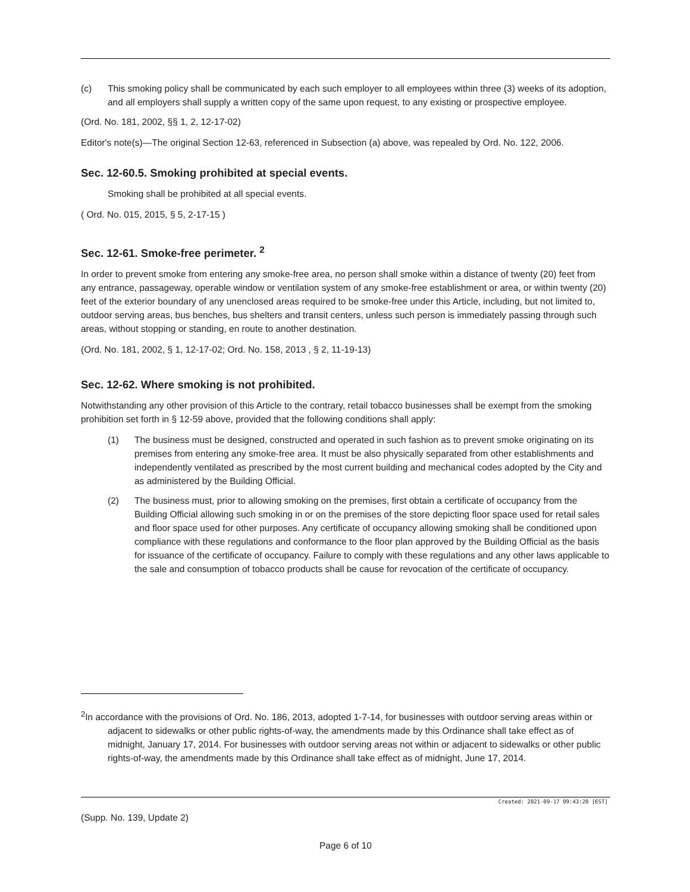(c) This smoking policy shall be communicated by each such employer to all employees within three (3) weeks of its adoption, and all employers shall supply a written copy of the same upon request, to any existing or prospective employee.
(Ord. No. 181, 2002, §§ 1, 2, 12-17-02)
Editor's note(s)—The original Section 12-63, referenced in Subsection (a) above, was repealed by Ord. No. 122, 2006.
Sec. 12-60.5. Smoking prohibited at special events.
Smoking shall be prohibited at all special events.
( Ord. No. 015, 2015, § 5, 2-17-15 )
Sec. 12-61. Smoke-free perimeter. <sup>2</sup>
In order to prevent smoke from entering any smoke-free area, no person shall smoke within a distance of twenty (20) feet from any entrance, passageway, operable window or ventilation system of any smoke-free establishment or area, or within twenty (20) feet of the exterior boundary of any unenclosed areas required to be smoke-free under this Article, including, but not limited to, outdoor serving areas, bus benches, bus shelters and transit centers, unless such person is immediately passing through such areas, without stopping or standing, en route to another destination.
(Ord. No. 181, 2002, § 1, 12-17-02; Ord. No. 158, 2013 , § 2, 11-19-13)
Sec. 12-62. Where smoking is not prohibited.
Notwithstanding any other provision of this Article to the contrary, retail tobacco businesses shall be exempt from the smoking prohibition set forth in § 12-59 above, provided that the following conditions shall apply:
(1) The business must be designed, constructed and operated in such fashion as to prevent smoke originating on its premises from entering any smoke-free area. It must be also physically separated from other establishments and independently ventilated as prescribed by the most current building and mechanical codes adopted by the City and as administered by the Building Official.
(2) The business must, prior to allowing smoking on the premises, first obtain a certificate of occupancy from the Building Official allowing such smoking in or on the premises of the store depicting floor space used for retail sales and floor space used for other purposes. Any certificate of occupancy allowing smoking shall be conditioned upon compliance with these regulations and conformance to the floor plan approved by the Building Official as the basis for issuance of the certificate of occupancy. Failure to comply with these regulations and any other laws applicable to the sale and consumption of tobacco products shall be cause for revocation of the certificate of occupancy.
<sup>2</sup> In accordance with the provisions of Ord. No. 186, 2013, adopted 1-7-14, for businesses with outdoor serving areas within or adjacent to sidewalks or other public rights-of-way, the amendments made by this Ordinance shall take effect as of midnight, January 17, 2014. For businesses with outdoor serving areas not within or adjacent to sidewalks or other public rights-of-way, the amendments made by this Ordinance shall take effect as of midnight, June 17, 2014.
Created: 2021-09-17 09:43:20 [EST]
(Supp. No. 139, Update 2)
Page 6 of 10